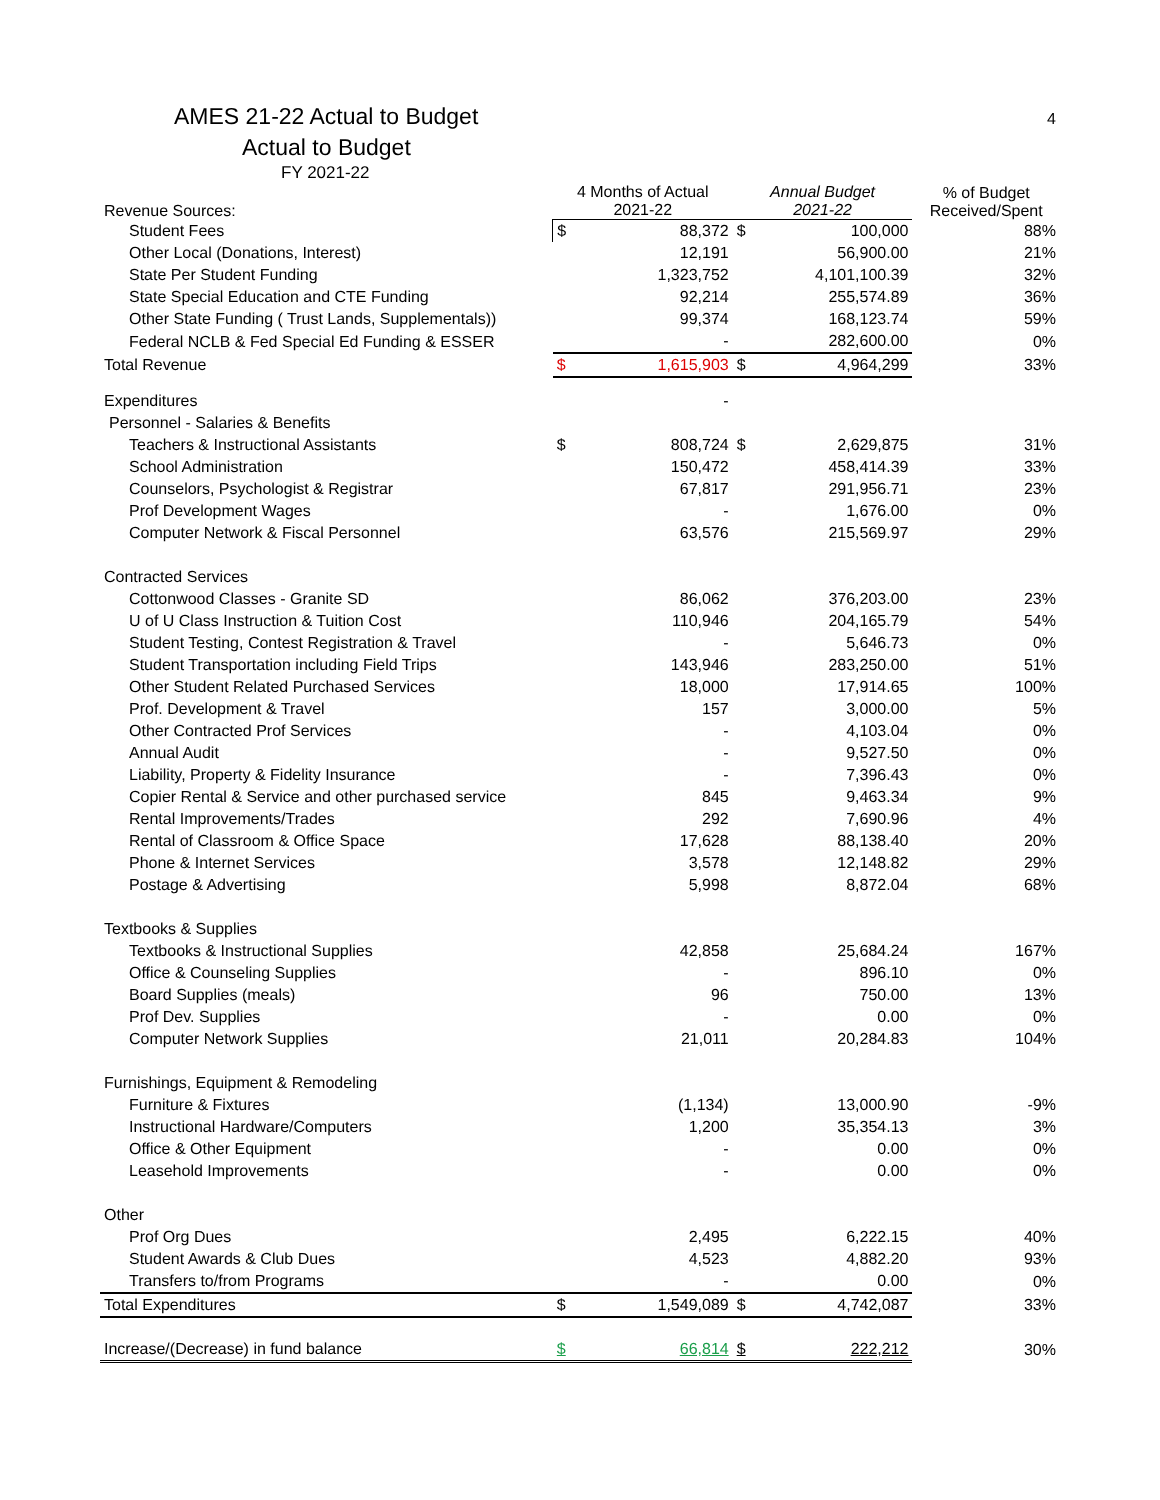AMES 21-22 Actual to Budget
4
Actual to Budget
FY 2021-22
| Revenue Sources: | 4 Months of Actual 2021-22 | | Annual Budget 2021-22 | | % of Budget Received/Spent |
| --- | --- | --- | --- | --- | --- |
| Student Fees | $ | 88,372 | $ | 100,000 | 88% |
| Other Local (Donations, Interest) | | 12,191 | | 56,900.00 | 21% |
| State Per Student Funding | | 1,323,752 | | 4,101,100.39 | 32% |
| State Special Education and CTE Funding | | 92,214 | | 255,574.89 | 36% |
| Other State Funding ( Trust Lands, Supplementals)) | | 99,374 | | 168,123.74 | 59% |
| Federal NCLB & Fed Special Ed Funding & ESSER | | - | | 282,600.00 | 0% |
| Total Revenue | $ | 1,615,903 | $ | 4,964,299 | 33% |
| Expenditures | | - | | | |
| Personnel - Salaries & Benefits | | | | | |
| Teachers & Instructional Assistants | $ | 808,724 | $ | 2,629,875 | 31% |
| School Administration | | 150,472 | | 458,414.39 | 33% |
| Counselors, Psychologist & Registrar | | 67,817 | | 291,956.71 | 23% |
| Prof Development Wages | | - | | 1,676.00 | 0% |
| Computer Network & Fiscal Personnel | | 63,576 | | 215,569.97 | 29% |
| Contracted Services | | | | | |
| Cottonwood Classes - Granite SD | | 86,062 | | 376,203.00 | 23% |
| U of U Class Instruction & Tuition Cost | | 110,946 | | 204,165.79 | 54% |
| Student Testing, Contest Registration & Travel | | - | | 5,646.73 | 0% |
| Student Transportation including Field Trips | | 143,946 | | 283,250.00 | 51% |
| Other Student Related Purchased Services | | 18,000 | | 17,914.65 | 100% |
| Prof. Development & Travel | | 157 | | 3,000.00 | 5% |
| Other Contracted Prof Services | | - | | 4,103.04 | 0% |
| Annual Audit | | - | | 9,527.50 | 0% |
| Liability, Property & Fidelity Insurance | | - | | 7,396.43 | 0% |
| Copier Rental & Service and other purchased service | | 845 | | 9,463.34 | 9% |
| Rental Improvements/Trades | | 292 | | 7,690.96 | 4% |
| Rental of Classroom & Office Space | | 17,628 | | 88,138.40 | 20% |
| Phone & Internet Services | | 3,578 | | 12,148.82 | 29% |
| Postage & Advertising | | 5,998 | | 8,872.04 | 68% |
| Textbooks & Supplies | | | | | |
| Textbooks & Instructional Supplies | | 42,858 | | 25,684.24 | 167% |
| Office & Counseling Supplies | | - | | 896.10 | 0% |
| Board Supplies (meals) | | 96 | | 750.00 | 13% |
| Prof Dev. Supplies | | - | | 0.00 | 0% |
| Computer Network Supplies | | 21,011 | | 20,284.83 | 104% |
| Furnishings, Equipment & Remodeling | | | | | |
| Furniture & Fixtures | | (1,134) | | 13,000.90 | -9% |
| Instructional Hardware/Computers | | 1,200 | | 35,354.13 | 3% |
| Office & Other Equipment | | - | | 0.00 | 0% |
| Leasehold Improvements | | - | | 0.00 | 0% |
| Other | | | | | |
| Prof Org Dues | | 2,495 | | 6,222.15 | 40% |
| Student Awards & Club Dues | | 4,523 | | 4,882.20 | 93% |
| Transfers to/from Programs | | - | | 0.00 | 0% |
| Total Expenditures | $ | 1,549,089 | $ | 4,742,087 | 33% |
| Increase/(Decrease) in fund balance | $ | 66,814 | $ | 222,212 | 30% |